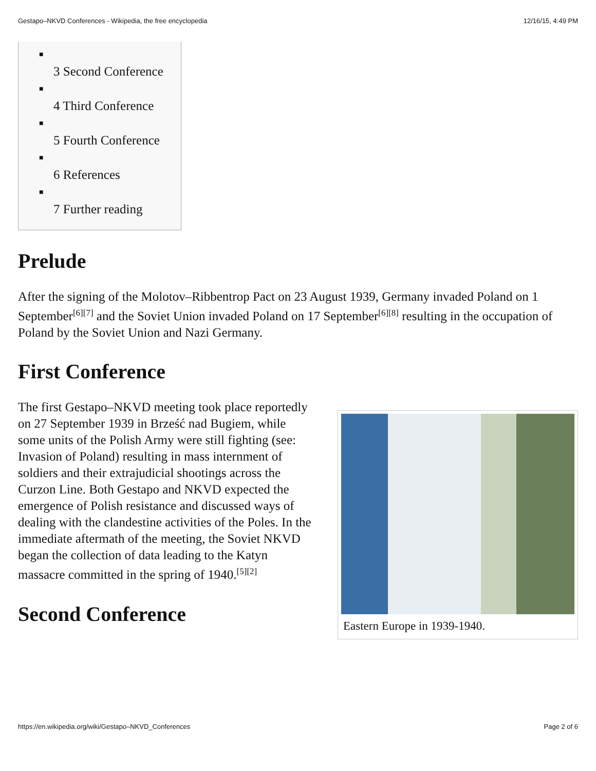Gestapo–NKVD Conferences - Wikipedia, the free encyclopedia 12/16/15, 4:49 PM
■
3 Second Conference
■
4 Third Conference
■
5 Fourth Conference
■
6 References
■
7 Further reading
Prelude
After the signing of the Molotov–Ribbentrop Pact on 23 August 1939, Germany invaded Poland on 1 September<sup>[6][7]</sup> and the Soviet Union invaded Poland on 17 September<sup>[6][8]</sup> resulting in the occupation of Poland by the Soviet Union and Nazi Germany.
First Conference
The first Gestapo–NKVD meeting took place reportedly on 27 September 1939 in Brześć nad Bugiem, while some units of the Polish Army were still fighting (see: Invasion of Poland) resulting in mass internment of soldiers and their extrajudicial shootings across the Curzon Line. Both Gestapo and NKVD expected the emergence of Polish resistance and discussed ways of dealing with the clandestine activities of the Poles. In the immediate aftermath of the meeting, the Soviet NKVD began the collection of data leading to the Katyn massacre committed in the spring of 1940.<sup>[5][2]</sup>
Second Conference
Eastern Europe in 1939-1940.
https://en.wikipedia.org/wiki/Gestapo–NKVD_Conferences Page 2 of 6